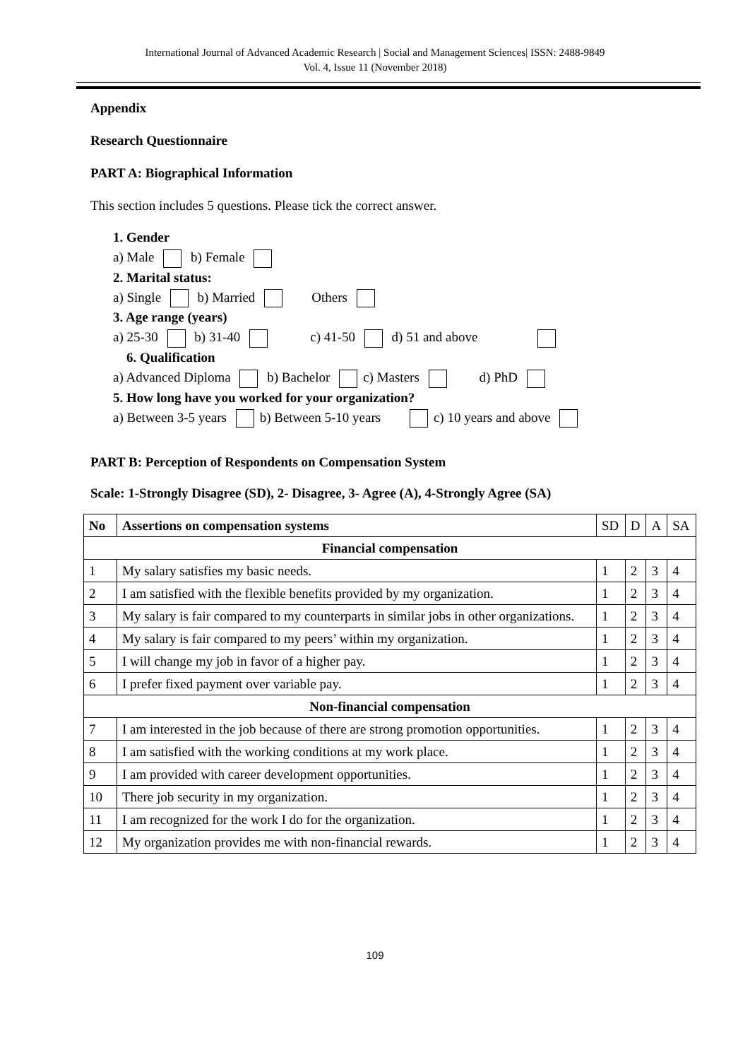International Journal of Advanced Academic Research | Social and Management Sciences| ISSN: 2488-9849
Vol. 4, Issue 11 (November 2018)
Appendix
Research Questionnaire
PART A: Biographical Information
This section includes 5 questions. Please tick the correct answer.
1. Gender
a) Male b) Female
2. Marital status:
a) Single b) Married Others
3. Age range (years)
a) 25-30 b) 31-40 c) 41-50 d) 51 and above
6. Qualification
a) Advanced Diploma b) Bachelor c) Masters d) PhD
5. How long have you worked for your organization?
a) Between 3-5 years b) Between 5-10 years c) 10 years and above
PART B: Perception of Respondents on Compensation System
Scale: 1-Strongly Disagree (SD), 2- Disagree, 3- Agree (A), 4-Strongly Agree (SA)
| No | Assertions on compensation systems | SD | D | A | SA |
| Financial compensation | | | | | |
| 1 | My salary satisfies my basic needs. | 1 | 2 | 3 | 4 |
| 2 | I am satisfied with the flexible benefits provided by my organization. | 1 | 2 | 3 | 4 |
| 3 | My salary is fair compared to my counterparts in similar jobs in other organizations. | 1 | 2 | 3 | 4 |
| 4 | My salary is fair compared to my peers’ within my organization. | 1 | 2 | 3 | 4 |
| 5 | I will change my job in favor of a higher pay. | 1 | 2 | 3 | 4 |
| 6 | I prefer fixed payment over variable pay. | 1 | 2 | 3 | 4 |
| Non-financial compensation | | | | | |
| 7 | I am interested in the job because of there are strong promotion opportunities. | 1 | 2 | 3 | 4 |
| 8 | I am satisfied with the working conditions at my work place. | 1 | 2 | 3 | 4 |
| 9 | I am provided with career development opportunities. | 1 | 2 | 3 | 4 |
| 10 | There job security in my organization. | 1 | 2 | 3 | 4 |
| 11 | I am recognized for the work I do for the organization. | 1 | 2 | 3 | 4 |
| 12 | My organization provides me with non-financial rewards. | 1 | 2 | 3 | 4 |
109